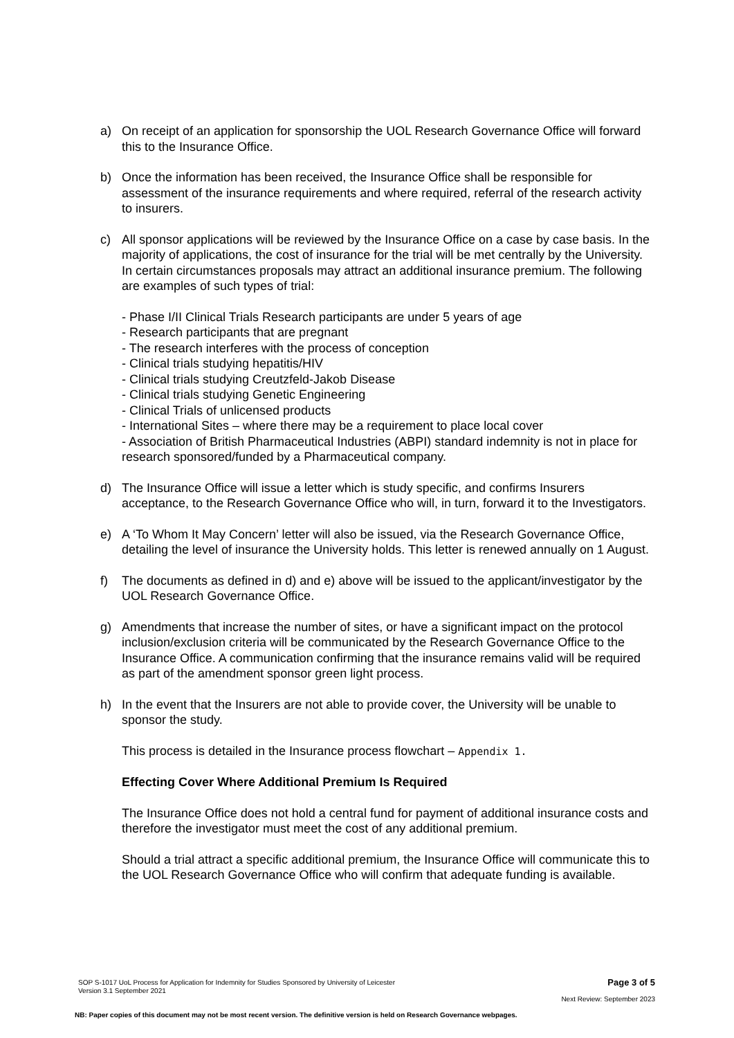a) On receipt of an application for sponsorship the UOL Research Governance Office will forward this to the Insurance Office.
b) Once the information has been received, the Insurance Office shall be responsible for assessment of the insurance requirements and where required, referral of the research activity to insurers.
c) All sponsor applications will be reviewed by the Insurance Office on a case by case basis. In the majority of applications, the cost of insurance for the trial will be met centrally by the University. In certain circumstances proposals may attract an additional insurance premium. The following are examples of such types of trial:
- Phase I/II Clinical Trials Research participants are under 5 years of age
- Research participants that are pregnant
- The research interferes with the process of conception
- Clinical trials studying hepatitis/HIV
- Clinical trials studying Creutzfeld-Jakob Disease
- Clinical trials studying Genetic Engineering
- Clinical Trials of unlicensed products
- International Sites – where there may be a requirement to place local cover
- Association of British Pharmaceutical Industries (ABPI) standard indemnity is not in place for research sponsored/funded by a Pharmaceutical company.
d) The Insurance Office will issue a letter which is study specific, and confirms Insurers acceptance, to the Research Governance Office who will, in turn, forward it to the Investigators.
e) A ‘To Whom It May Concern’ letter will also be issued, via the Research Governance Office, detailing the level of insurance the University holds. This letter is renewed annually on 1 August.
f) The documents as defined in d) and e) above will be issued to the applicant/investigator by the UOL Research Governance Office.
g) Amendments that increase the number of sites, or have a significant impact on the protocol inclusion/exclusion criteria will be communicated by the Research Governance Office to the Insurance Office. A communication confirming that the insurance remains valid will be required as part of the amendment sponsor green light process.
h) In the event that the Insurers are not able to provide cover, the University will be unable to sponsor the study.
This process is detailed in the Insurance process flowchart – Appendix 1.
Effecting Cover Where Additional Premium Is Required
The Insurance Office does not hold a central fund for payment of additional insurance costs and therefore the investigator must meet the cost of any additional premium.
Should a trial attract a specific additional premium, the Insurance Office will communicate this to the UOL Research Governance Office who will confirm that adequate funding is available.
SOP S-1017 UoL Process for Application for Indemnity for Studies Sponsored by University of Leicester
Version 3.1 September 2021 Page 3 of 5
Next Review: September 2023
NB: Paper copies of this document may not be most recent version. The definitive version is held on Research Governance webpages.